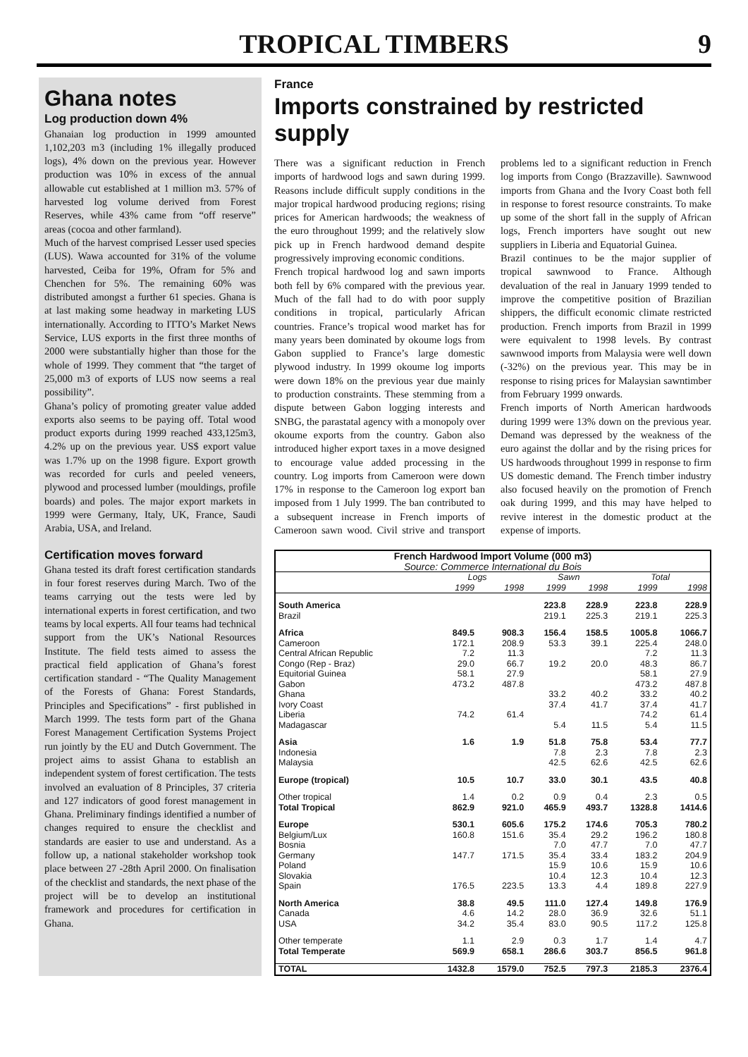TROPICAL TIMBERS
9
Ghana notes
Log production down 4%
Ghanaian log production in 1999 amounted 1,102,203 m3 (including 1% illegally produced logs), 4% down on the previous year. However production was 10% in excess of the annual allowable cut established at 1 million m3. 57% of harvested log volume derived from Forest Reserves, while 43% came from “off reserve” areas (cocoa and other farmland).
Much of the harvest comprised Lesser used species (LUS). Wawa accounted for 31% of the volume harvested, Ceiba for 19%, Ofram for 5% and Chenchen for 5%. The remaining 60% was distributed amongst a further 61 species. Ghana is at last making some headway in marketing LUS internationally. According to ITTO’s Market News Service, LUS exports in the first three months of 2000 were substantially higher than those for the whole of 1999. They comment that “the target of 25,000 m3 of exports of LUS now seems a real possibility”.
Ghana’s policy of promoting greater value added exports also seems to be paying off. Total wood product exports during 1999 reached 433,125m3, 4.2% up on the previous year. US$ export value was 1.7% up on the 1998 figure. Export growth was recorded for curls and peeled veneers, plywood and processed lumber (mouldings, profile boards) and poles. The major export markets in 1999 were Germany, Italy, UK, France, Saudi Arabia, USA, and Ireland.
Certification moves forward
Ghana tested its draft forest certification standards in four forest reserves during March. Two of the teams carrying out the tests were led by international experts in forest certification, and two teams by local experts. All four teams had technical support from the UK’s National Resources Institute. The field tests aimed to assess the practical field application of Ghana’s forest certification standard - “The Quality Management of the Forests of Ghana: Forest Standards, Principles and Specifications” - first published in March 1999. The tests form part of the Ghana Forest Management Certification Systems Project run jointly by the EU and Dutch Government. The project aims to assist Ghana to establish an independent system of forest certification. The tests involved an evaluation of 8 Principles, 37 criteria and 127 indicators of good forest management in Ghana. Preliminary findings identified a number of changes required to ensure the checklist and standards are easier to use and understand. As a follow up, a national stakeholder workshop took place between 27 -28th April 2000. On finalisation of the checklist and standards, the next phase of the project will be to develop an institutional framework and procedures for certification in Ghana.
France
Imports constrained by restricted supply
There was a significant reduction in French imports of hardwood logs and sawn during 1999. Reasons include difficult supply conditions in the major tropical hardwood producing regions; rising prices for American hardwoods; the weakness of the euro throughout 1999; and the relatively slow pick up in French hardwood demand despite progressively improving economic conditions.
French tropical hardwood log and sawn imports both fell by 6% compared with the previous year. Much of the fall had to do with poor supply conditions in tropical, particularly African countries. France’s tropical wood market has for many years been dominated by okoume logs from Gabon supplied to France’s large domestic plywood industry. In 1999 okoume log imports were down 18% on the previous year due mainly to production constraints. These stemming from a dispute between Gabon logging interests and SNBG, the parastatal agency with a monopoly over okoume exports from the country. Gabon also introduced higher export taxes in a move designed to encourage value added processing in the country. Log imports from Cameroon were down 17% in response to the Cameroon log export ban imposed from 1 July 1999. The ban contributed to a subsequent increase in French imports of Cameroon sawn wood. Civil strive and transport problems led to a significant reduction in French log imports from Congo (Brazzaville). Sawnwood imports from Ghana and the Ivory Coast both fell in response to forest resource constraints. To make up some of the short fall in the supply of African logs, French importers have sought out new suppliers in Liberia and Equatorial Guinea.
Brazil continues to be the major supplier of tropical sawnwood to France. Although devaluation of the real in January 1999 tended to improve the competitive position of Brazilian shippers, the difficult economic climate restricted production. French imports from Brazil in 1999 were equivalent to 1998 levels. By contrast sawnwood imports from Malaysia were well down (-32%) on the previous year. This may be in response to rising prices for Malaysian sawntimber from February 1999 onwards.
French imports of North American hardwoods during 1999 were 13% down on the previous year. Demand was depressed by the weakness of the euro against the dollar and by the rising prices for US hardwoods throughout 1999 in response to firm US domestic demand. The French timber industry also focused heavily on the promotion of French oak during 1999, and this may have helped to revive interest in the domestic product at the expense of imports.
| French Hardwood Import Volume (000 m3) | | | | | | |
| --- | --- | --- | --- | --- | --- | --- |
| Source: Commerce International du Bois | | | | | | |
| | Logs | | Sawn | | Total | |
| | 1999 | 1998 | 1999 | 1998 | 1999 | 1998 |
| South America | | | 223.8 | 228.9 | 223.8 | 228.9 |
| Brazil | | | 219.1 | 225.3 | 219.1 | 225.3 |
| Africa | 849.5 | 908.3 | 156.4 | 158.5 | 1005.8 | 1066.7 |
| Cameroon | 172.1 | 208.9 | 53.3 | 39.1 | 225.4 | 248.0 |
| Central African Republic | 7.2 | 11.3 | | | 7.2 | 11.3 |
| Congo (Rep - Braz) | 29.0 | 66.7 | 19.2 | 20.0 | 48.3 | 86.7 |
| Equitorial Guinea | 58.1 | 27.9 | | | 58.1 | 27.9 |
| Gabon | 473.2 | 487.8 | | | 473.2 | 487.8 |
| Ghana | | | 33.2 | 40.2 | 33.2 | 40.2 |
| Ivory Coast | | | 37.4 | 41.7 | 37.4 | 41.7 |
| Liberia | 74.2 | 61.4 | | | 74.2 | 61.4 |
| Madagascar | | | 5.4 | 11.5 | 5.4 | 11.5 |
| Asia | 1.6 | 1.9 | 51.8 | 75.8 | 53.4 | 77.7 |
| Indonesia | | | 7.8 | 2.3 | 7.8 | 2.3 |
| Malaysia | | | 42.5 | 62.6 | 42.5 | 62.6 |
| Europe (tropical) | 10.5 | 10.7 | 33.0 | 30.1 | 43.5 | 40.8 |
| Other tropical | 1.4 | 0.2 | 0.9 | 0.4 | 2.3 | 0.5 |
| Total Tropical | 862.9 | 921.0 | 465.9 | 493.7 | 1328.8 | 1414.6 |
| Europe | 530.1 | 605.6 | 175.2 | 174.6 | 705.3 | 780.2 |
| Belgium/Lux | 160.8 | 151.6 | 35.4 | 29.2 | 196.2 | 180.8 |
| Bosnia | | | 7.0 | 47.7 | 7.0 | 47.7 |
| Germany | 147.7 | 171.5 | 35.4 | 33.4 | 183.2 | 204.9 |
| Poland | | | 15.9 | 10.6 | 15.9 | 10.6 |
| Slovakia | | | 10.4 | 12.3 | 10.4 | 12.3 |
| Spain | 176.5 | 223.5 | 13.3 | 4.4 | 189.8 | 227.9 |
| North America | 38.8 | 49.5 | 111.0 | 127.4 | 149.8 | 176.9 |
| Canada | 4.6 | 14.2 | 28.0 | 36.9 | 32.6 | 51.1 |
| USA | 34.2 | 35.4 | 83.0 | 90.5 | 117.2 | 125.8 |
| Other temperate | 1.1 | 2.9 | 0.3 | 1.7 | 1.4 | 4.7 |
| Total Temperate | 569.9 | 658.1 | 286.6 | 303.7 | 856.5 | 961.8 |
| TOTAL | 1432.8 | 1579.0 | 752.5 | 797.3 | 2185.3 | 2376.4 |